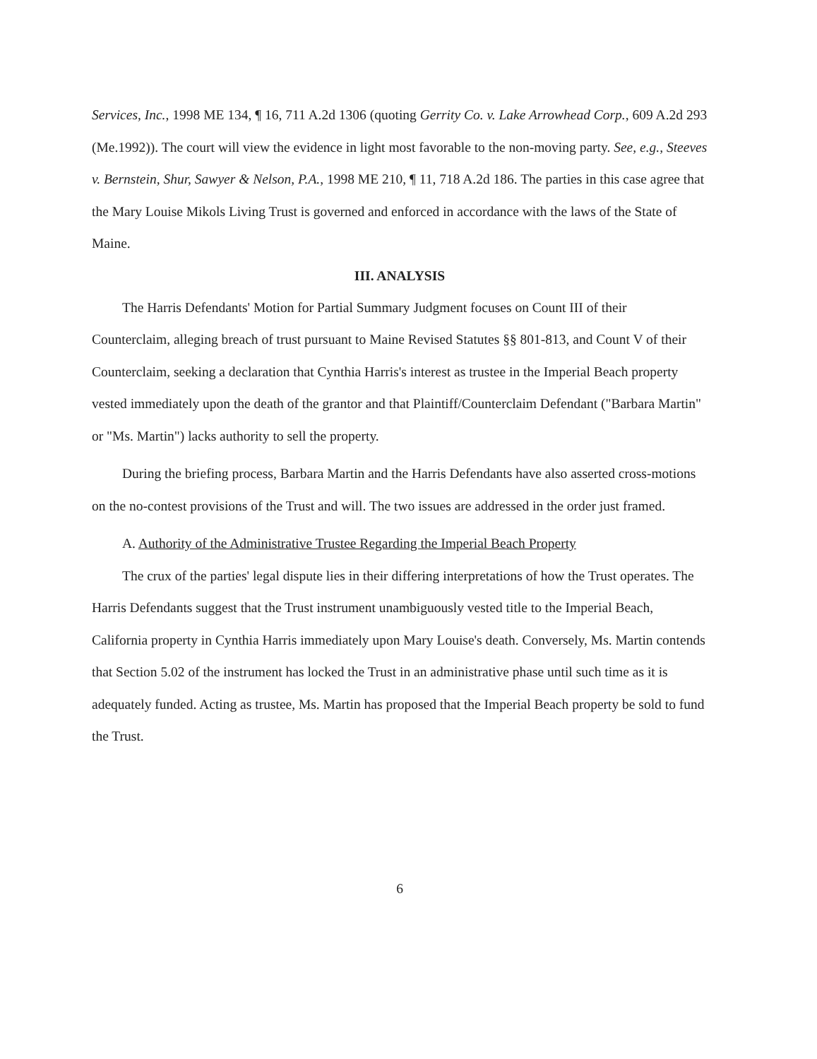Services, Inc., 1998 ME 134, ¶ 16, 711 A.2d 1306 (quoting Gerrity Co. v. Lake Arrowhead Corp., 609 A.2d 293 (Me.1992)). The court will view the evidence in light most favorable to the non-moving party. See, e.g., Steeves v. Bernstein, Shur, Sawyer & Nelson, P.A., 1998 ME 210, ¶ 11, 718 A.2d 186. The parties in this case agree that the Mary Louise Mikols Living Trust is governed and enforced in accordance with the laws of the State of Maine.
III. ANALYSIS
The Harris Defendants' Motion for Partial Summary Judgment focuses on Count III of their Counterclaim, alleging breach of trust pursuant to Maine Revised Statutes §§ 801-813, and Count V of their Counterclaim, seeking a declaration that Cynthia Harris's interest as trustee in the Imperial Beach property vested immediately upon the death of the grantor and that Plaintiff/Counterclaim Defendant ("Barbara Martin" or "Ms. Martin") lacks authority to sell the property.
During the briefing process, Barbara Martin and the Harris Defendants have also asserted cross-motions on the no-contest provisions of the Trust and will. The two issues are addressed in the order just framed.
A. Authority of the Administrative Trustee Regarding the Imperial Beach Property
The crux of the parties' legal dispute lies in their differing interpretations of how the Trust operates. The Harris Defendants suggest that the Trust instrument unambiguously vested title to the Imperial Beach, California property in Cynthia Harris immediately upon Mary Louise's death. Conversely, Ms. Martin contends that Section 5.02 of the instrument has locked the Trust in an administrative phase until such time as it is adequately funded. Acting as trustee, Ms. Martin has proposed that the Imperial Beach property be sold to fund the Trust.
6